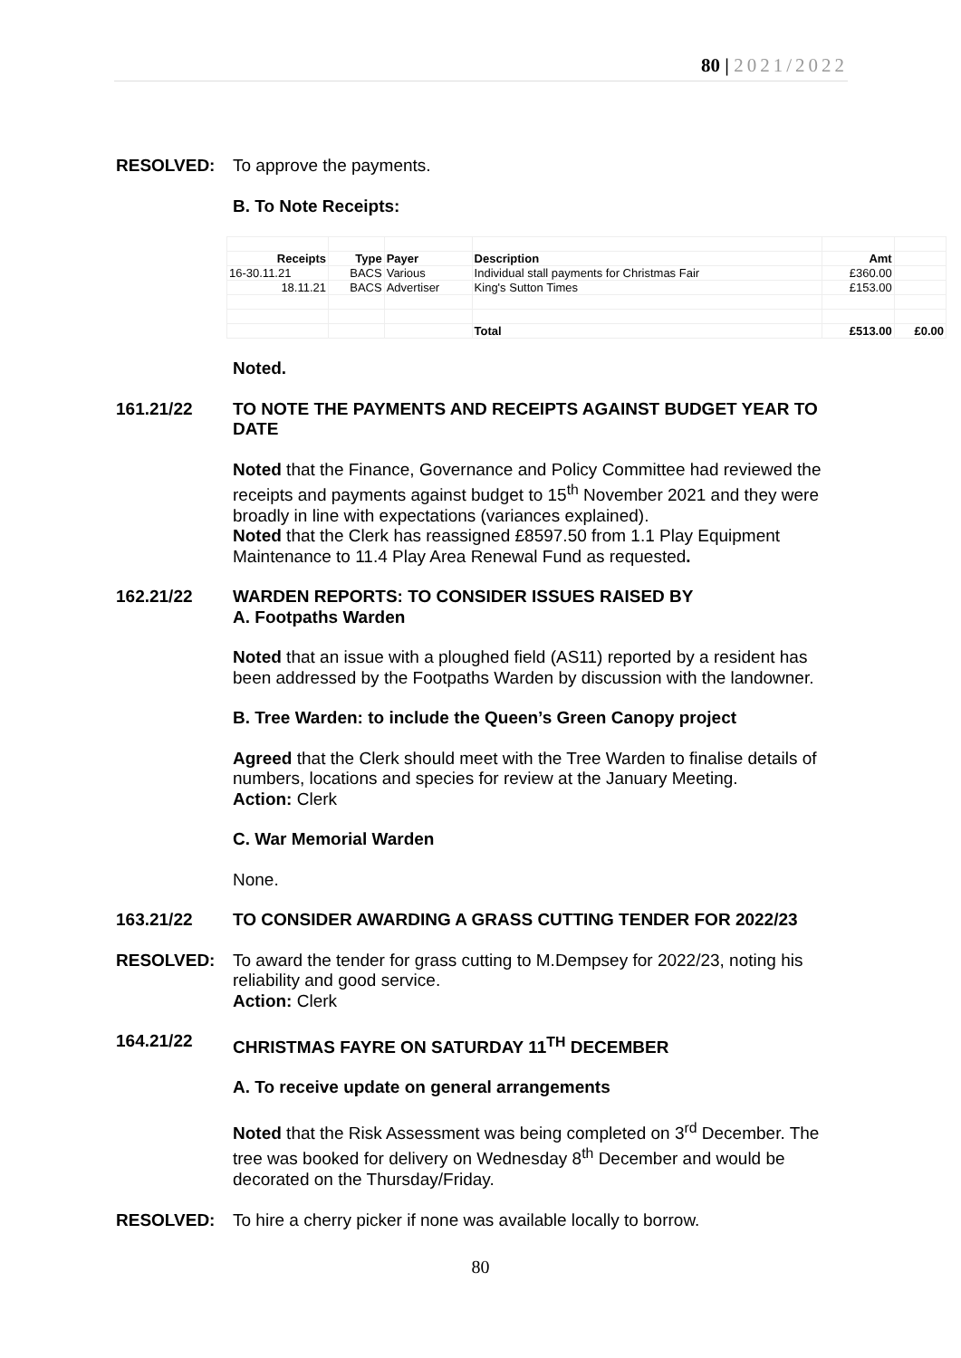80 | 2021/2022
RESOLVED: To approve the payments.
B. To Note Receipts:
| Receipts | Type | Payer | Description | Amt | |
| 16-30.11.21 | BACS | Various | Individual stall payments for Christmas Fair | £360.00 | |
| 18.11.21 | BACS | Advertiser | King's Sutton Times | £153.00 | |
| | | | Total | £513.00 | £0.00 |
Noted.
161.21/22 TO NOTE THE PAYMENTS AND RECEIPTS AGAINST BUDGET YEAR TO DATE
Noted that the Finance, Governance and Policy Committee had reviewed the receipts and payments against budget to 15<sup>th</sup> November 2021 and they were broadly in line with expectations (variances explained).
Noted that the Clerk has reassigned £8597.50 from 1.1 Play Equipment Maintenance to 11.4 Play Area Renewal Fund as requested.
162.21/22 WARDEN REPORTS: TO CONSIDER ISSUES RAISED BY
A. Footpaths Warden
Noted that an issue with a ploughed field (AS11) reported by a resident has been addressed by the Footpaths Warden by discussion with the landowner.
B. Tree Warden: to include the Queen’s Green Canopy project
Agreed that the Clerk should meet with the Tree Warden to finalise details of numbers, locations and species for review at the January Meeting.
Action: Clerk
C. War Memorial Warden
None.
163.21/22 TO CONSIDER AWARDING A GRASS CUTTING TENDER FOR 2022/23
RESOLVED: To award the tender for grass cutting to M.Dempsey for 2022/23, noting his reliability and good service.
Action: Clerk
164.21/22 CHRISTMAS FAYRE ON SATURDAY 11<sup>TH</sup> DECEMBER
A. To receive update on general arrangements
Noted that the Risk Assessment was being completed on 3<sup>rd</sup> December. The tree was booked for delivery on Wednesday 8<sup>th</sup> December and would be decorated on the Thursday/Friday.
RESOLVED: To hire a cherry picker if none was available locally to borrow.
80